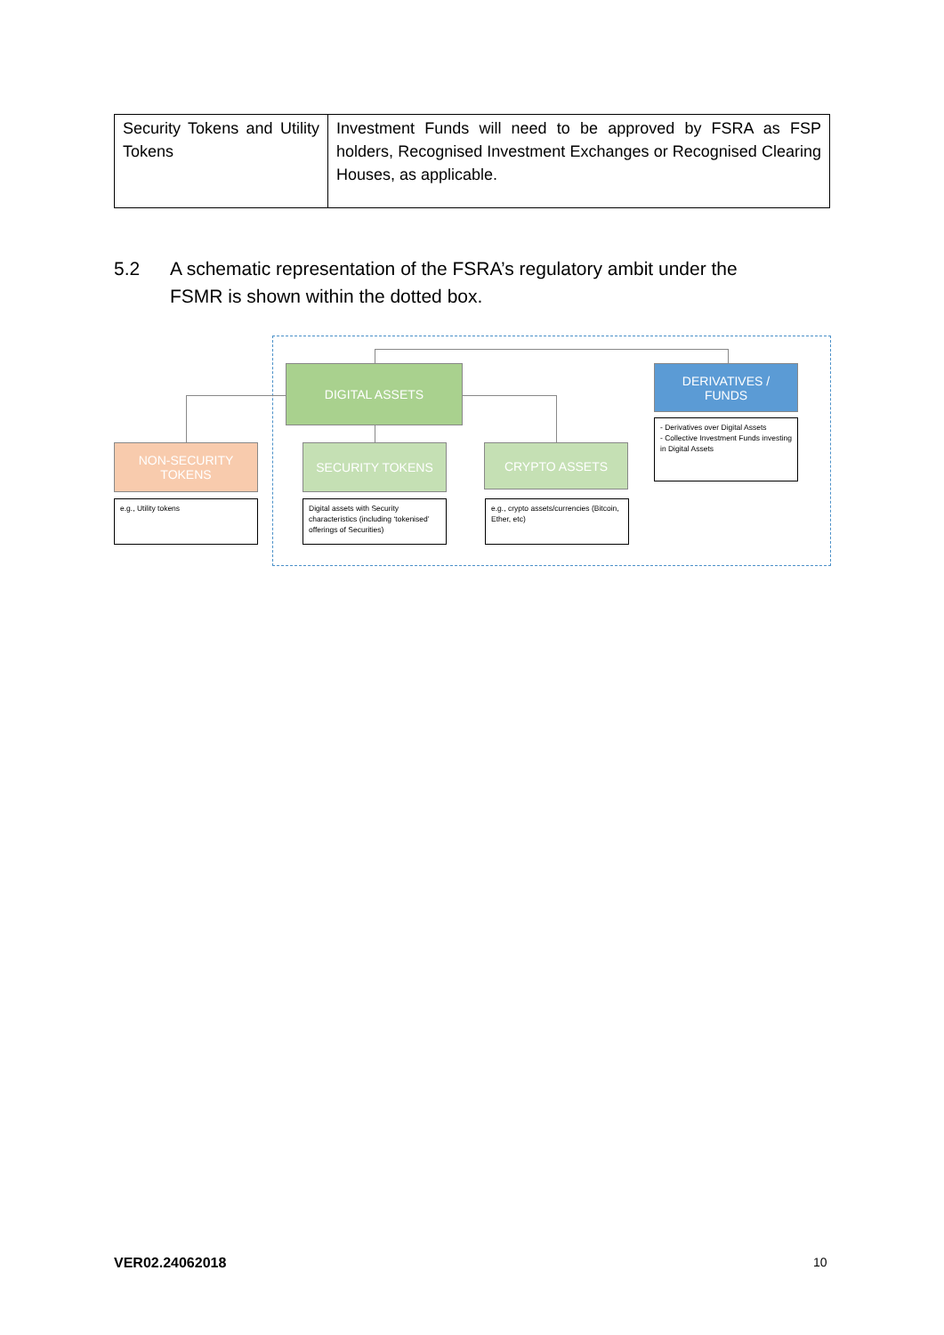| Security Tokens and Utility Tokens | Investment Funds will need to be approved by FSRA as FSP holders, Recognised Investment Exchanges or Recognised Clearing Houses, as applicable. |
5.2 A schematic representation of the FSRA’s regulatory ambit under the
FSMR is shown within the dotted box.
DIGITAL ASSETS
DERIVATIVES /
FUNDS
NON-SECURITY
TOKENS
SECURITY TOKENS CRYPTO ASSETS
- Derivatives over Digital Assets
- Collective Investment Funds investing in Digital Assets
e.g., Utility tokens
Digital assets with Security characteristics (including ‘tokenised’ offerings of Securities)
e.g., crypto assets/currencies (Bitcoin, Ether, etc)
VER02.24062018 10